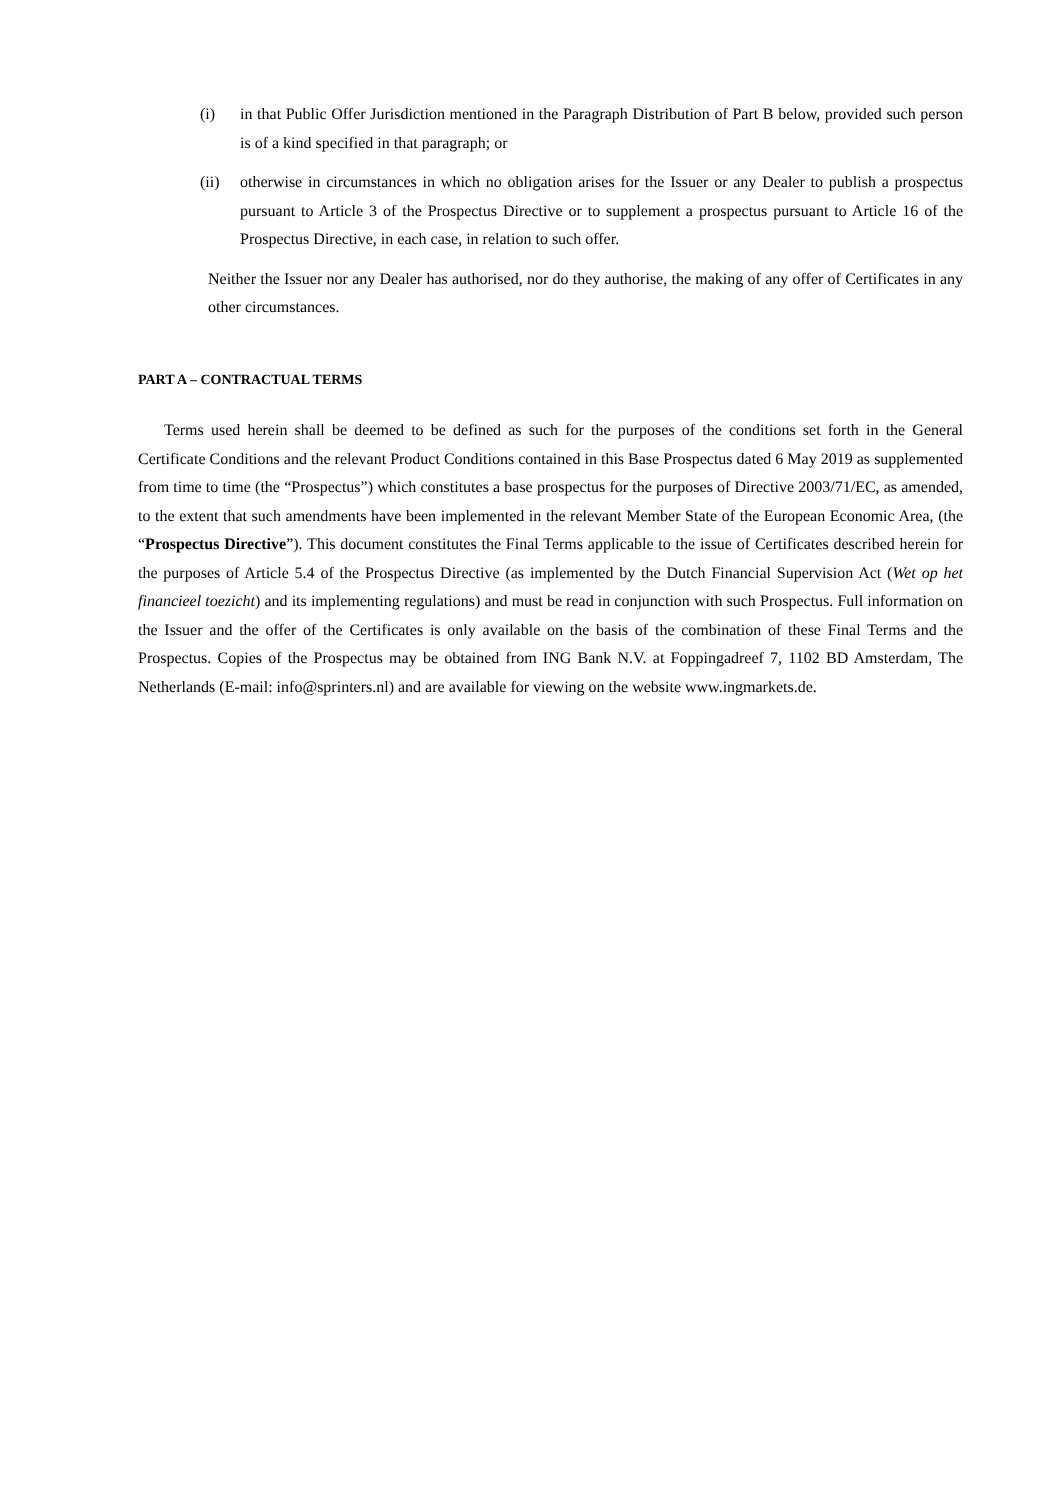(i) in that Public Offer Jurisdiction mentioned in the Paragraph Distribution of Part B below, provided such person is of a kind specified in that paragraph; or
(ii) otherwise in circumstances in which no obligation arises for the Issuer or any Dealer to publish a prospectus pursuant to Article 3 of the Prospectus Directive or to supplement a prospectus pursuant to Article 16 of the Prospectus Directive, in each case, in relation to such offer.
Neither the Issuer nor any Dealer has authorised, nor do they authorise, the making of any offer of Certificates in any other circumstances.
PART A – CONTRACTUAL TERMS
Terms used herein shall be deemed to be defined as such for the purposes of the conditions set forth in the General Certificate Conditions and the relevant Product Conditions contained in this Base Prospectus dated 6 May 2019 as supplemented from time to time (the “Prospectus”) which constitutes a base prospectus for the purposes of Directive 2003/71/EC, as amended, to the extent that such amendments have been implemented in the relevant Member State of the European Economic Area, (the “Prospectus Directive”). This document constitutes the Final Terms applicable to the issue of Certificates described herein for the purposes of Article 5.4 of the Prospectus Directive (as implemented by the Dutch Financial Supervision Act (Wet op het financieel toezicht) and its implementing regulations) and must be read in conjunction with such Prospectus. Full information on the Issuer and the offer of the Certificates is only available on the basis of the combination of these Final Terms and the Prospectus. Copies of the Prospectus may be obtained from ING Bank N.V. at Foppingadreef 7, 1102 BD Amsterdam, The Netherlands (E-mail: info@sprinters.nl) and are available for viewing on the website www.ingmarkets.de.